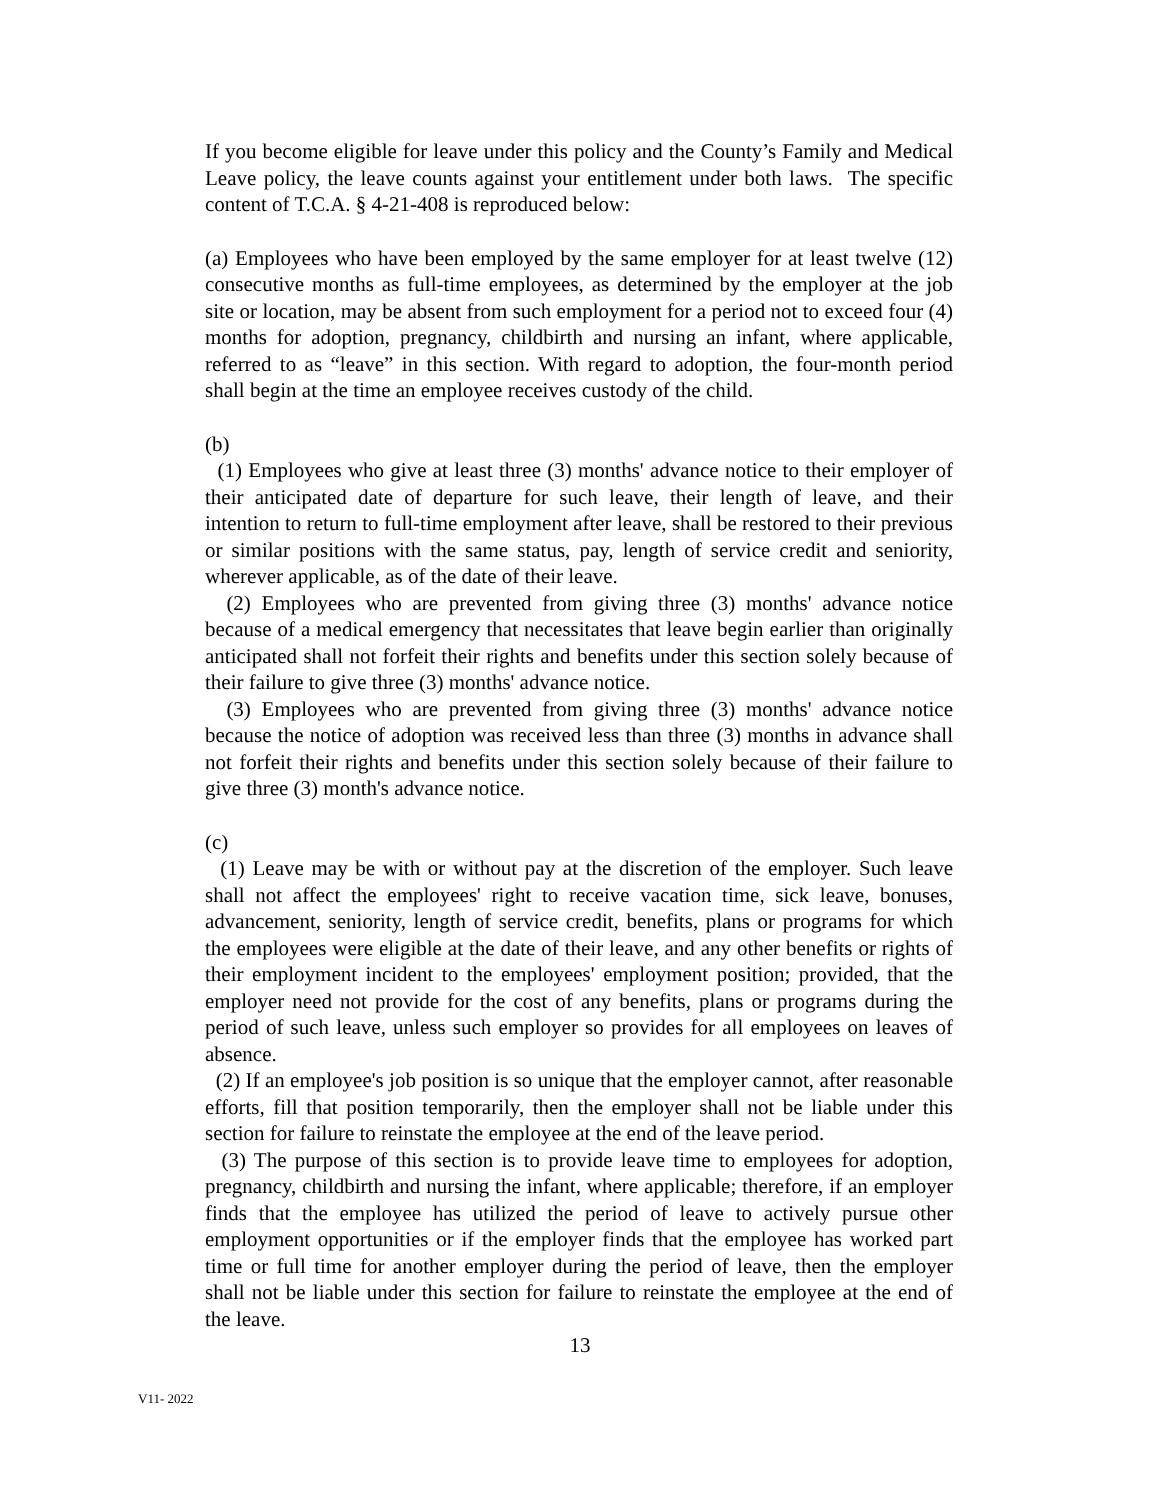If you become eligible for leave under this policy and the County’s Family and Medical Leave policy, the leave counts against your entitlement under both laws. The specific content of T.C.A. § 4-21-408 is reproduced below:
(a) Employees who have been employed by the same employer for at least twelve (12) consecutive months as full-time employees, as determined by the employer at the job site or location, may be absent from such employment for a period not to exceed four (4) months for adoption, pregnancy, childbirth and nursing an infant, where applicable, referred to as “leave” in this section. With regard to adoption, the four-month period shall begin at the time an employee receives custody of the child.
(b)
(1) Employees who give at least three (3) months' advance notice to their employer of their anticipated date of departure for such leave, their length of leave, and their intention to return to full-time employment after leave, shall be restored to their previous or similar positions with the same status, pay, length of service credit and seniority, wherever applicable, as of the date of their leave.
(2) Employees who are prevented from giving three (3) months' advance notice because of a medical emergency that necessitates that leave begin earlier than originally anticipated shall not forfeit their rights and benefits under this section solely because of their failure to give three (3) months' advance notice.
(3) Employees who are prevented from giving three (3) months' advance notice because the notice of adoption was received less than three (3) months in advance shall not forfeit their rights and benefits under this section solely because of their failure to give three (3) month's advance notice.
(c)
(1) Leave may be with or without pay at the discretion of the employer. Such leave shall not affect the employees' right to receive vacation time, sick leave, bonuses, advancement, seniority, length of service credit, benefits, plans or programs for which the employees were eligible at the date of their leave, and any other benefits or rights of their employment incident to the employees' employment position; provided, that the employer need not provide for the cost of any benefits, plans or programs during the period of such leave, unless such employer so provides for all employees on leaves of absence.
(2) If an employee's job position is so unique that the employer cannot, after reasonable efforts, fill that position temporarily, then the employer shall not be liable under this section for failure to reinstate the employee at the end of the leave period.
(3) The purpose of this section is to provide leave time to employees for adoption, pregnancy, childbirth and nursing the infant, where applicable; therefore, if an employer finds that the employee has utilized the period of leave to actively pursue other employment opportunities or if the employer finds that the employee has worked part time or full time for another employer during the period of leave, then the employer shall not be liable under this section for failure to reinstate the employee at the end of the leave.
13
V11- 2022